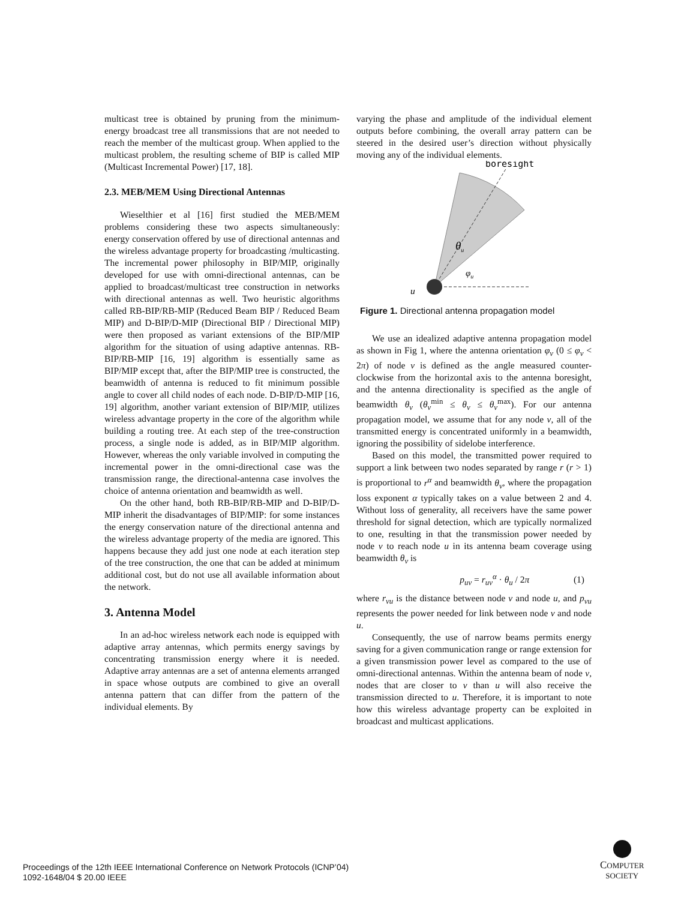multicast tree is obtained by pruning from the minimum-energy broadcast tree all transmissions that are not needed to reach the member of the multicast group. When applied to the multicast problem, the resulting scheme of BIP is called MIP (Multicast Incremental Power) [17, 18].
2.3. MEB/MEM Using Directional Antennas
Wieselthier et al [16] first studied the MEB/MEM problems considering these two aspects simultaneously: energy conservation offered by use of directional antennas and the wireless advantage property for broadcasting /multicasting. The incremental power philosophy in BIP/MIP, originally developed for use with omni-directional antennas, can be applied to broadcast/multicast tree construction in networks with directional antennas as well. Two heuristic algorithms called RB-BIP/RB-MIP (Reduced Beam BIP / Reduced Beam MIP) and D-BIP/D-MIP (Directional BIP / Directional MIP) were then proposed as variant extensions of the BIP/MIP algorithm for the situation of using adaptive antennas. RB-BIP/RB-MIP [16, 19] algorithm is essentially same as BIP/MIP except that, after the BIP/MIP tree is constructed, the beamwidth of antenna is reduced to fit minimum possible angle to cover all child nodes of each node. D-BIP/D-MIP [16, 19] algorithm, another variant extension of BIP/MIP, utilizes wireless advantage property in the core of the algorithm while building a routing tree. At each step of the tree-construction process, a single node is added, as in BIP/MIP algorithm. However, whereas the only variable involved in computing the incremental power in the omni-directional case was the transmission range, the directional-antenna case involves the choice of antenna orientation and beamwidth as well.
On the other hand, both RB-BIP/RB-MIP and D-BIP/D-MIP inherit the disadvantages of BIP/MIP: for some instances the energy conservation nature of the directional antenna and the wireless advantage property of the media are ignored. This happens because they add just one node at each iteration step of the tree construction, the one that can be added at minimum additional cost, but do not use all available information about the network.
3. Antenna Model
In an ad-hoc wireless network each node is equipped with adaptive array antennas, which permits energy savings by concentrating transmission energy where it is needed. Adaptive array antennas are a set of antenna elements arranged in space whose outputs are combined to give an overall antenna pattern that can differ from the pattern of the individual elements. By
varying the phase and amplitude of the individual element outputs before combining, the overall array pattern can be steered in the desired user’s direction without physically moving any of the individual elements.
boresight
θu
φu
u
Figure 1. Directional antenna propagation model
We use an idealized adaptive antenna propagation model as shown in Fig 1, where the antenna orientation φ<sub>v</sub> (0 ≤ φ<sub>v</sub> < 2π) of node v is defined as the angle measured counter-clockwise from the horizontal axis to the antenna boresight, and the antenna directionality is specified as the angle of beamwidth θ<sub>v</sub> (θ<sub>v</sub><sup>min</sup> ≤ θ<sub>v</sub> ≤ θ<sub>v</sub><sup>max</sup>). For our antenna propagation model, we assume that for any node v, all of the transmitted energy is concentrated uniformly in a beamwidth, ignoring the possibility of sidelobe interference.
Based on this model, the transmitted power required to support a link between two nodes separated by range r (r > 1) is proportional to r<sup>α</sup> and beamwidth θ<sub>v</sub>, where the propagation loss exponent α typically takes on a value between 2 and 4. Without loss of generality, all receivers have the same power threshold for signal detection, which are typically normalized to one, resulting in that the transmission power needed by node v to reach node u in its antenna beam coverage using beamwidth θ<sub>v</sub> is
p<sub>uv</sub> = r<sub>uv</sub><sup>α</sup> · θ<sub>u</sub> / 2π (1)
where r<sub>vu</sub> is the distance between node v and node u, and p<sub>vu</sub> represents the power needed for link between node v and node u.
Consequently, the use of narrow beams permits energy saving for a given communication range or range extension for a given transmission power level as compared to the use of omni-directional antennas. Within the antenna beam of node v, nodes that are closer to v than u will also receive the transmission directed to u. Therefore, it is important to note how this wireless advantage property can be exploited in broadcast and multicast applications.
Proceedings of the 12th IEEE International Conference on Network Protocols (ICNP’04)
1092-1648/04 $ 20.00 IEEE
COMPUTER
SOCIETY